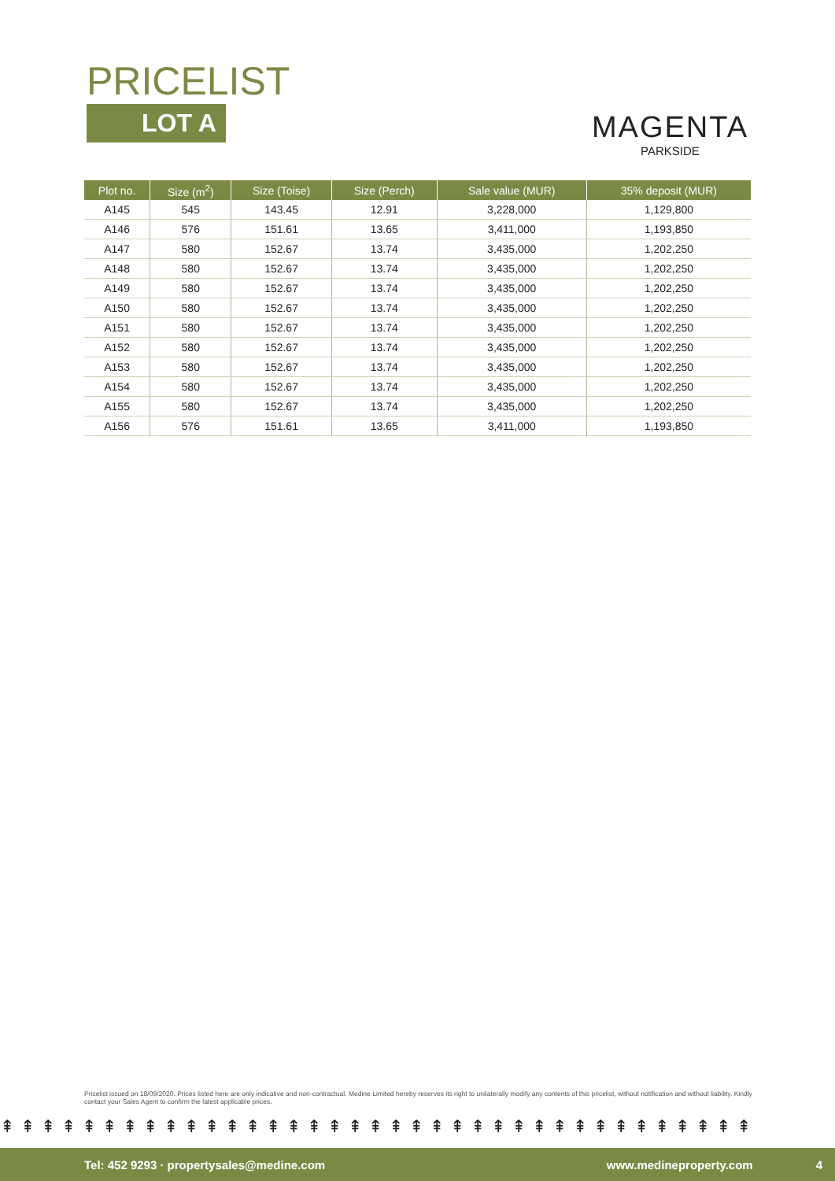PRICELIST
LOT A
MAGENTA
PARKSIDE
| Plot no. | Size (m<sup>2</sup>) | Size (Toise) | Size (Perch) | Sale value (MUR) | 35% deposit (MUR) |
| --- | --- | --- | --- | --- | --- |
| A145 | 545 | 143.45 | 12.91 | 3,228,000 | 1,129,800 |
| A146 | 576 | 151.61 | 13.65 | 3,411,000 | 1,193,850 |
| A147 | 580 | 152.67 | 13.74 | 3,435,000 | 1,202,250 |
| A148 | 580 | 152.67 | 13.74 | 3,435,000 | 1,202,250 |
| A149 | 580 | 152.67 | 13.74 | 3,435,000 | 1,202,250 |
| A150 | 580 | 152.67 | 13.74 | 3,435,000 | 1,202,250 |
| A151 | 580 | 152.67 | 13.74 | 3,435,000 | 1,202,250 |
| A152 | 580 | 152.67 | 13.74 | 3,435,000 | 1,202,250 |
| A153 | 580 | 152.67 | 13.74 | 3,435,000 | 1,202,250 |
| A154 | 580 | 152.67 | 13.74 | 3,435,000 | 1,202,250 |
| A155 | 580 | 152.67 | 13.74 | 3,435,000 | 1,202,250 |
| A156 | 576 | 151.61 | 13.65 | 3,411,000 | 1,193,850 |
Pricelist issued on 18/09/2020. Prices listed here are only indicative and non-contractual. Medine Limited hereby reserves its right to unilaterally modify any contents of this pricelist, without notification and without liability. Kindly contact your Sales Agent to confirm the latest applicable prices.
⇞⇞⇞⇞⇞⇞⇞⇞⇞⇞⇞⇞⇞⇞⇞⇞⇞⇞⇞⇞⇞⇞⇞⇞⇞⇞⇞⇞⇞⇞⇞⇞⇞⇞⇞⇞⇞
Tel: 452 9293 · propertysales@medine.com www.medineproperty.com 4